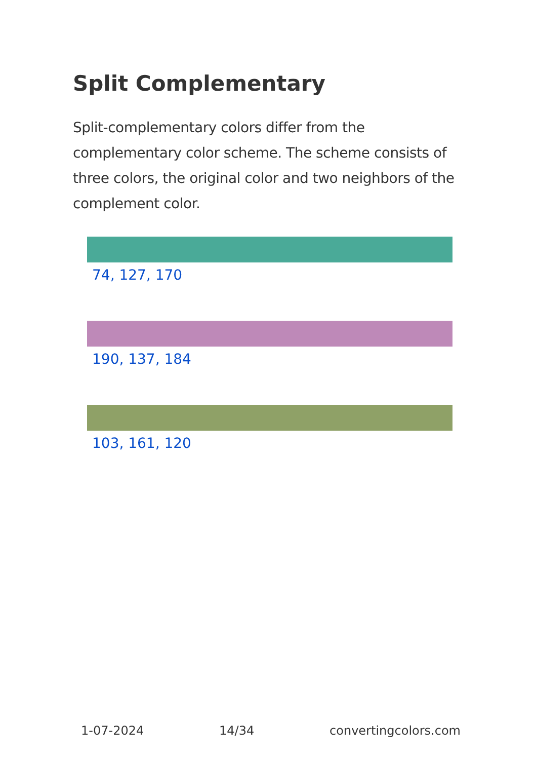Split Complementary
Split-complementary colors differ from the complementary color scheme. The scheme consists of three colors, the original color and two neighbors of the complement color.
74, 127, 170
190, 137, 184
103, 161, 120
1-07-2024 14/34 convertingcolors.com